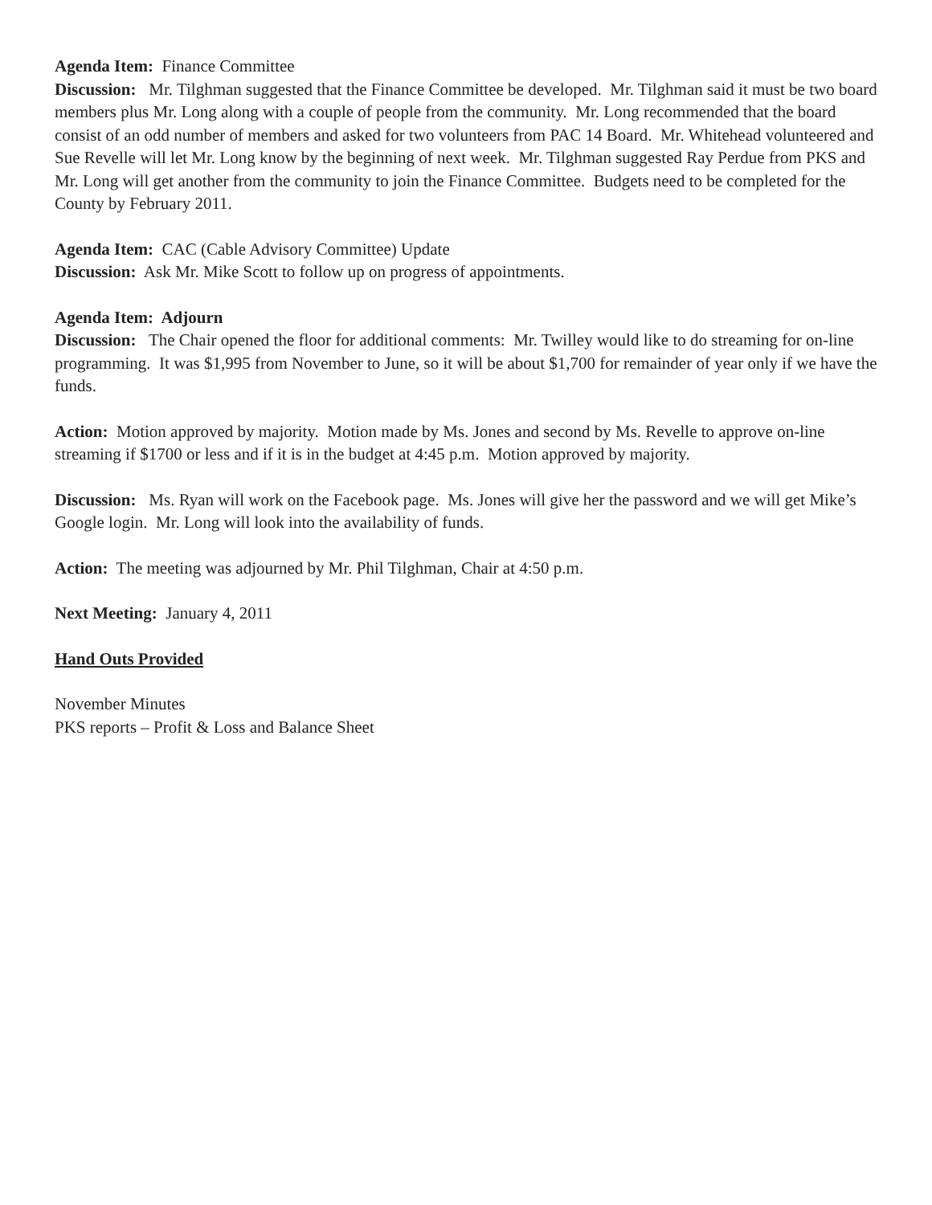Agenda Item: Finance Committee
Discussion: Mr. Tilghman suggested that the Finance Committee be developed. Mr. Tilghman said it must be two board members plus Mr. Long along with a couple of people from the community. Mr. Long recommended that the board consist of an odd number of members and asked for two volunteers from PAC 14 Board. Mr. Whitehead volunteered and Sue Revelle will let Mr. Long know by the beginning of next week. Mr. Tilghman suggested Ray Perdue from PKS and Mr. Long will get another from the community to join the Finance Committee. Budgets need to be completed for the County by February 2011.
Agenda Item: CAC (Cable Advisory Committee) Update
Discussion: Ask Mr. Mike Scott to follow up on progress of appointments.
Agenda Item: Adjourn
Discussion: The Chair opened the floor for additional comments: Mr. Twilley would like to do streaming for on-line programming. It was $1,995 from November to June, so it will be about $1,700 for remainder of year only if we have the funds.
Action: Motion approved by majority. Motion made by Ms. Jones and second by Ms. Revelle to approve on-line streaming if $1700 or less and if it is in the budget at 4:45 p.m. Motion approved by majority.
Discussion: Ms. Ryan will work on the Facebook page. Ms. Jones will give her the password and we will get Mike’s Google login. Mr. Long will look into the availability of funds.
Action: The meeting was adjourned by Mr. Phil Tilghman, Chair at 4:50 p.m.
Next Meeting: January 4, 2011
Hand Outs Provided
November Minutes
PKS reports – Profit & Loss and Balance Sheet